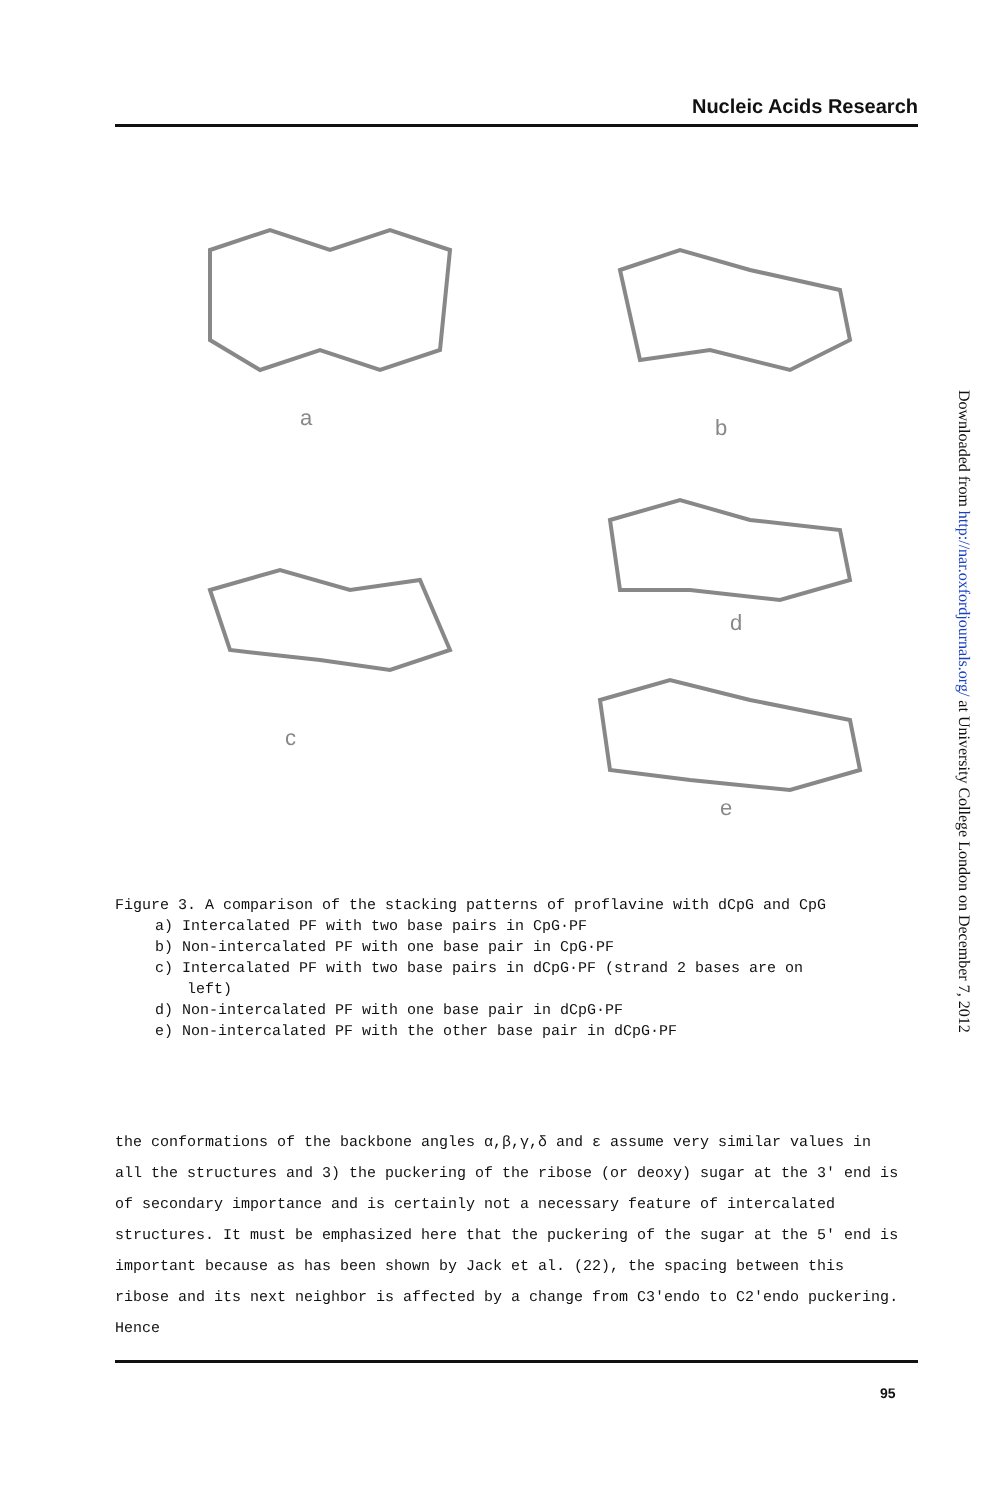Nucleic Acids Research
a
b
c
d
e
Figure 3. A comparison of the stacking patterns of proflavine with dCpG and CpG
a) Intercalated PF with two base pairs in CpG·PF
b) Non-intercalated PF with one base pair in CpG·PF
c) Intercalated PF with two base pairs in dCpG·PF (strand 2 bases are on
left)
d) Non-intercalated PF with one base pair in dCpG·PF
e) Non-intercalated PF with the other base pair in dCpG·PF
the conformations of the backbone angles α,β,γ,δ and ε assume very similar values in all the structures and 3) the puckering of the ribose (or deoxy) sugar at the 3' end is of secondary importance and is certainly not a necessary feature of intercalated structures. It must be emphasized here that the puckering of the sugar at the 5' end is important because as has been shown by Jack et al. (22), the spacing between this ribose and its next neighbor is affected by a change from C3'endo to C2'endo puckering. Hence
95
Downloaded from http://nar.oxfordjournals.org/ at University College London on December 7, 2012